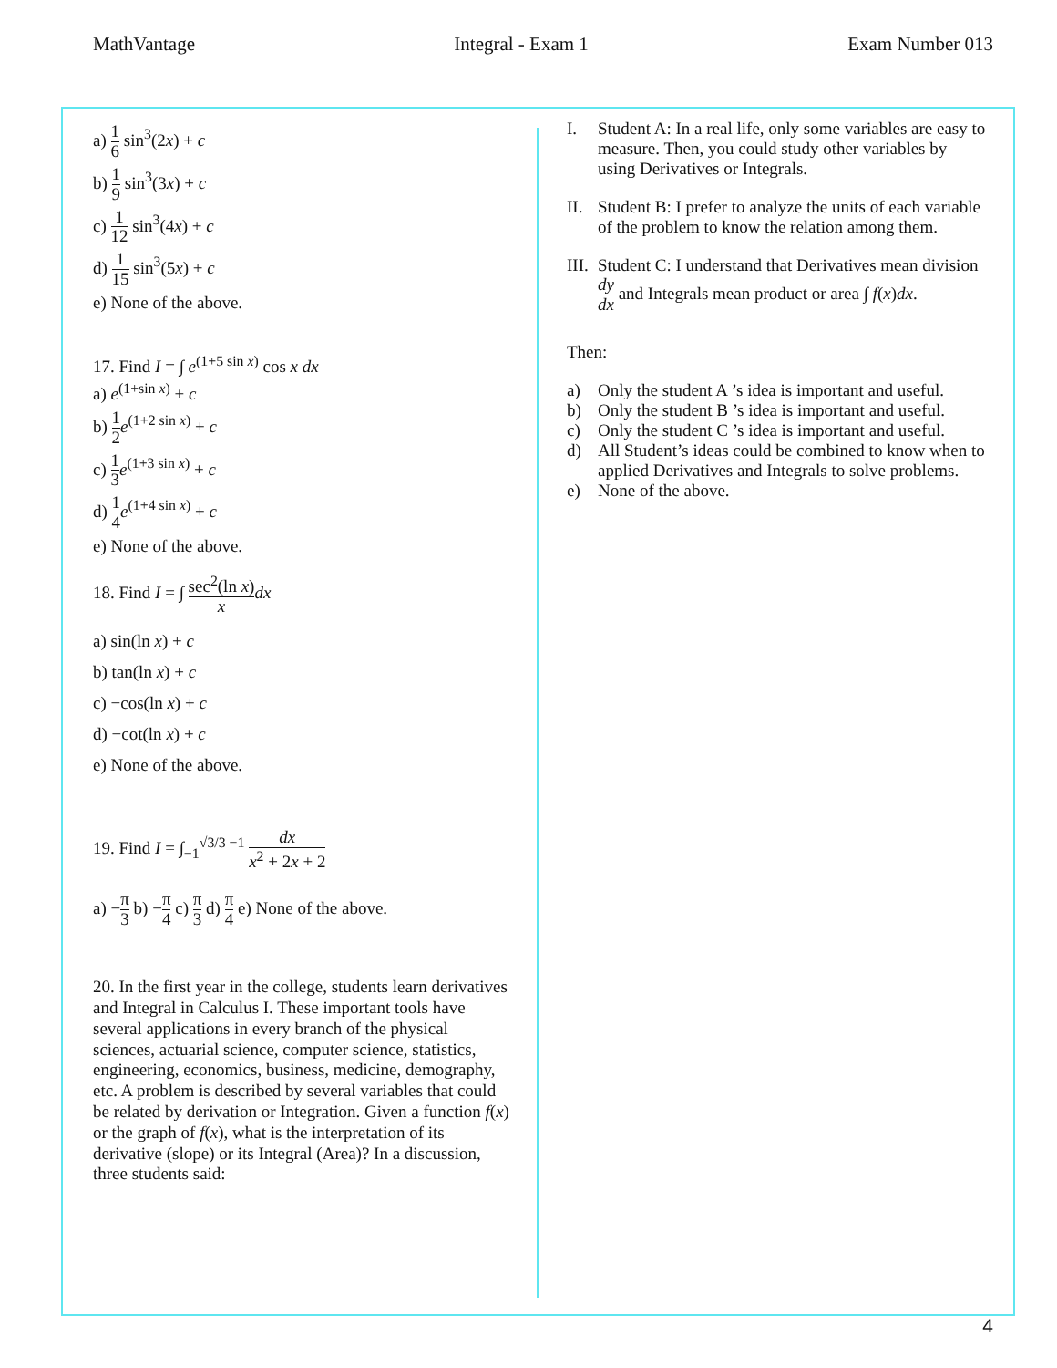MathVantage Integral - Exam 1 Exam Number 013
a) 1 6 sin<sup>3</sup>(2x) + c
b) 1 9 sin<sup>3</sup>(3x) + c
c) 1 12 sin<sup>3</sup>(4x) + c
d) 1 15 sin<sup>3</sup>(5x) + c
e) None of the above.
17. Find I = ∫ e<sup>(1+5 sin x)</sup> cos x dx
a) e<sup>(1+sin x)</sup> + c
b) 1 2 e<sup>(1+2 sin x)</sup> + c
c) 1 3 e<sup>(1+3 sin x)</sup> + c
d) 1 4 e<sup>(1+4 sin x)</sup> + c
e) None of the above.
18. Find I = ∫ sec<sup>2</sup>(ln x) x dx
a) sin(ln x) + c
b) tan(ln x) + c
c) −cos(ln x) + c
d) −cot(ln x) + c
e) None of the above.
19. Find I = ∫<sub>−1</sub><sup>√3/3 −1</sup> dx x<sup>2</sup> + 2x + 2
a) −π 3 b) −π 4 c) π 3 d) π 4 e) None of the above.
20. In the first year in the college, students learn derivatives and Integral in Calculus I. These important tools have several applications in every branch of the physical sciences, actuarial science, computer science, statistics, engineering, economics, business, medicine, demography, etc. A problem is described by several variables that could be related by derivation or Integration. Given a function f(x) or the graph of f(x), what is the interpretation of its derivative (slope) or its Integral (Area)? In a discussion, three students said:
I. Student A: In a real life, only some variables are easy to measure. Then, you could study other variables by using Derivatives or Integrals.
II. Student B: I prefer to analyze the units of each variable of the problem to know the relation among them.
III. Student C: I understand that Derivatives mean division dy dx and Integrals mean product or area ∫ f(x)dx.
Then:
a) Only the student A ’s idea is important and useful.
b) Only the student B ’s idea is important and useful.
c) Only the student C ’s idea is important and useful.
d) All Student’s ideas could be combined to know when to applied Derivatives and Integrals to solve problems.
e) None of the above.
4